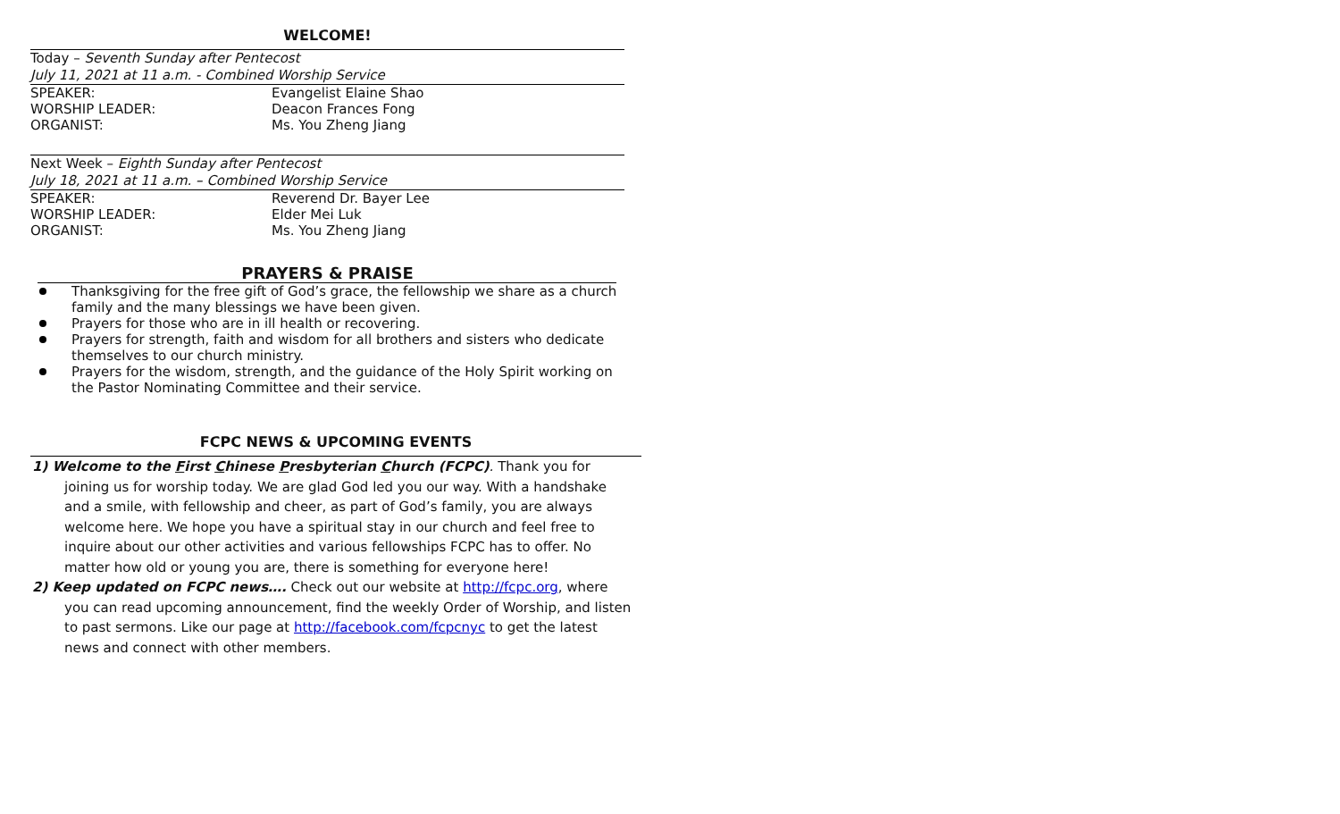WELCOME!
Today – Seventh Sunday after Pentecost
July 11, 2021 at 11 a.m. - Combined Worship Service
SPEAKER: Evangelist Elaine Shao
WORSHIP LEADER: Deacon Frances Fong
ORGANIST: Ms. You Zheng Jiang
Next Week – Eighth Sunday after Pentecost
July 18, 2021 at 11 a.m. – Combined Worship Service
SPEAKER: Reverend Dr. Bayer Lee
WORSHIP LEADER: Elder Mei Luk
ORGANIST: Ms. You Zheng Jiang
PRAYERS & PRAISE
Thanksgiving for the free gift of God’s grace, the fellowship we share as a church family and the many blessings we have been given.
Prayers for those who are in ill health or recovering.
Prayers for strength, faith and wisdom for all brothers and sisters who dedicate themselves to our church ministry.
Prayers for the wisdom, strength, and the guidance of the Holy Spirit working on the Pastor Nominating Committee and their service.
FCPC NEWS & UPCOMING EVENTS
1) Welcome to the First Chinese Presbyterian Church (FCPC). Thank you for joining us for worship today. We are glad God led you our way. With a handshake and a smile, with fellowship and cheer, as part of God’s family, you are always welcome here. We hope you have a spiritual stay in our church and feel free to inquire about our other activities and various fellowships FCPC has to offer. No matter how old or young you are, there is something for everyone here!
2) Keep updated on FCPC news…. Check out our website at http://fcpc.org, where you can read upcoming announcement, find the weekly Order of Worship, and listen to past sermons. Like our page at http://facebook.com/fcpcnyc to get the latest news and connect with other members.